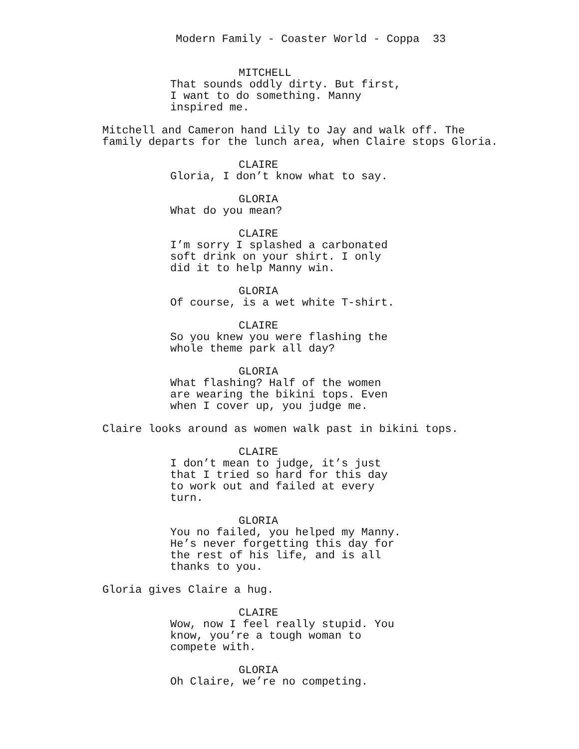Modern Family - Coaster World - Coppa 33
MITCHELL
That sounds oddly dirty. But first,
I want to do something. Manny
inspired me.
Mitchell and Cameron hand Lily to Jay and walk off. The
family departs for the lunch area, when Claire stops Gloria.
CLAIRE
Gloria, I don’t know what to say.
GLORIA
What do you mean?
CLAIRE
I’m sorry I splashed a carbonated
soft drink on your shirt. I only
did it to help Manny win.
GLORIA
Of course, is a wet white T-shirt.
CLAIRE
So you knew you were flashing the
whole theme park all day?
GLORIA
What flashing? Half of the women
are wearing the bikini tops. Even
when I cover up, you judge me.
Claire looks around as women walk past in bikini tops.
CLAIRE
I don’t mean to judge, it’s just
that I tried so hard for this day
to work out and failed at every
turn.
GLORIA
You no failed, you helped my Manny.
He’s never forgetting this day for
the rest of his life, and is all
thanks to you.
Gloria gives Claire a hug.
CLAIRE
Wow, now I feel really stupid. You
know, you’re a tough woman to
compete with.
GLORIA
Oh Claire, we’re no competing.